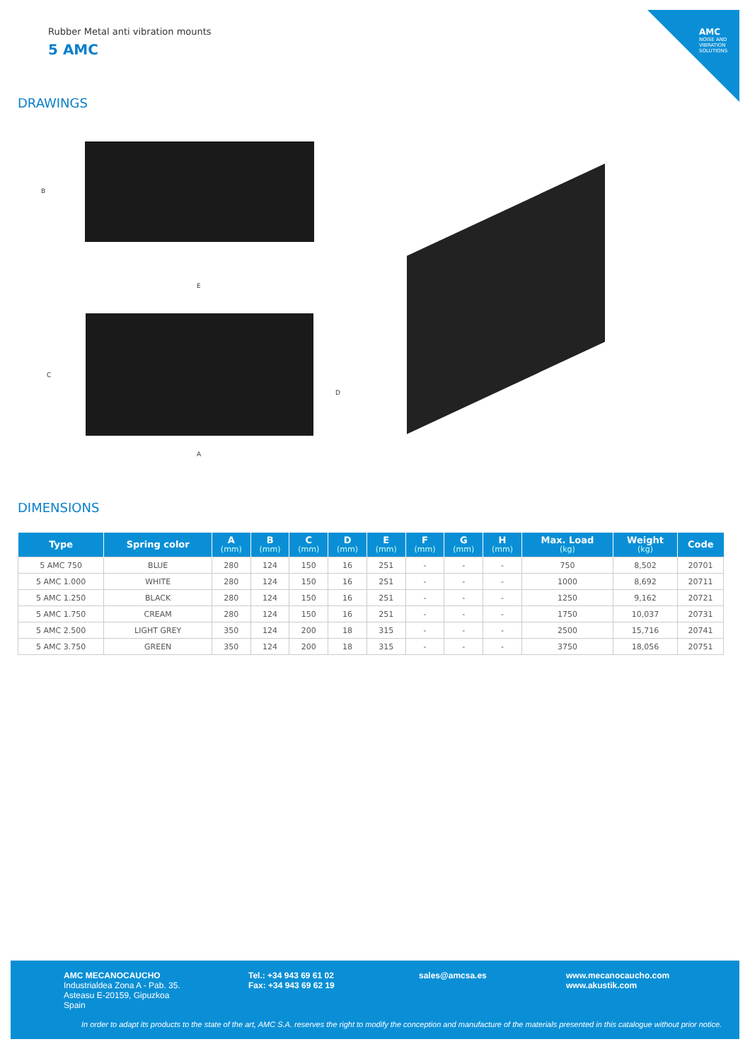AMC
NOISE AND VIBRATION SOLUTIONS
Rubber Metal anti vibration mounts
5 AMC
DRAWINGS
B
E
C
D
A
DIMENSIONS
| Type | Spring color | A (mm) | B (mm) | C (mm) | D (mm) | E (mm) | F (mm) | G (mm) | H (mm) | Max. Load (kg) | Weight (kg) | Code |
| --- | --- | --- | --- | --- | --- | --- | --- | --- | --- | --- | --- | --- |
| 5 AMC 750 | BLUE | 280 | 124 | 150 | 16 | 251 | - | - | - | 750 | 8,502 | 20701 |
| 5 AMC 1.000 | WHITE | 280 | 124 | 150 | 16 | 251 | - | - | - | 1000 | 8,692 | 20711 |
| 5 AMC 1.250 | BLACK | 280 | 124 | 150 | 16 | 251 | - | - | - | 1250 | 9,162 | 20721 |
| 5 AMC 1.750 | CREAM | 280 | 124 | 150 | 16 | 251 | - | - | - | 1750 | 10,037 | 20731 |
| 5 AMC 2.500 | LIGHT GREY | 350 | 124 | 200 | 18 | 315 | - | - | - | 2500 | 15,716 | 20741 |
| 5 AMC 3.750 | GREEN | 350 | 124 | 200 | 18 | 315 | - | - | - | 3750 | 18,056 | 20751 |
AMC MECANOCAUCHO
Industrialdea Zona A - Pab. 35.
Asteasu E-20159, Gipuzkoa
Spain
Tel.: +34 943 69 61 02
Fax: +34 943 69 62 19
sales@amcsa.es
www.mecanocaucho.com
www.akustik.com
In order to adapt its products to the state of the art, AMC S.A. reserves the right to modify the conception and manufacture of the materials presented in this catalogue without prior notice.